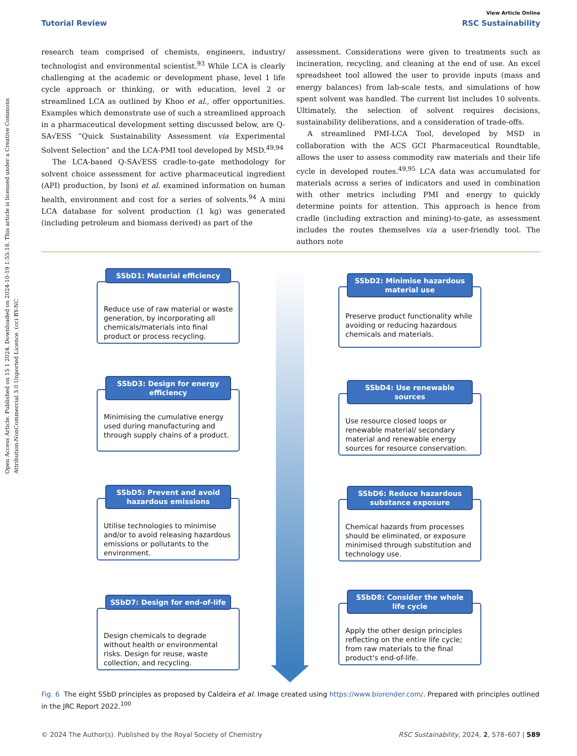Open Access Article. Published on 15 1 2024. Downloaded on 2024-10-19 1:55:18. This article is licensed under a Creative Commons Attribution-NonCommercial 3.0 Unported Licence. (cc) BY-NC
View Article Online
Tutorial Review RSC Sustainability
research team comprised of chemists, engineers, industry/ technologist and environmental scientist.<sup>93</sup> While LCA is clearly challenging at the academic or development phase, level 1 life cycle approach or thinking, or with education, level 2 or streamlined LCA as outlined by Khoo et al., offer opportunities. Examples which demonstrate use of such a streamlined approach in a pharmaceutical development setting discussed below, are Q-SA√ESS “Quick Sustainability Assessment via Experimental Solvent Selection” and the LCA-PMI tool developed by MSD.<sup>49,94</sup>
The LCA-based Q-SA√ESS cradle-to-gate methodology for solvent choice assessment for active pharmaceutical ingredient (API) production, by Isoni et al. examined information on human health, environment and cost for a series of solvents.<sup>94</sup> A mini LCA database for solvent production (1 kg) was generated (including petroleum and biomass derived) as part of the
assessment. Considerations were given to treatments such as incineration, recycling, and cleaning at the end of use. An excel spreadsheet tool allowed the user to provide inputs (mass and energy balances) from lab-scale tests, and simulations of how spent solvent was handled. The current list includes 10 solvents. Ultimately, the selection of solvent requires decisions, sustainability deliberations, and a consideration of trade-offs.
A streamlined PMI-LCA Tool, developed by MSD in collaboration with the ACS GCI Pharmaceutical Roundtable, allows the user to assess commodity raw materials and their life cycle in developed routes.<sup>49,95</sup> LCA data was accumulated for materials across a series of indicators and used in combination with other metrics including PMI and energy to quickly determine points for attention. This approach is hence from cradle (including extraction and mining)-to-gate, as assessment includes the routes themselves via a user-friendly tool. The authors note
SSbD1: Material efficiency
Reduce use of raw material or waste generation, by incorporating all chemicals/materials into final product or process recycling.
SSbD2: Minimise hazardous material use
Preserve product functionality while avoiding or reducing hazardous chemicals and materials.
SSbD3: Design for energy efficiency
Minimising the cumulative energy used during manufacturing and through supply chains of a product.
SSbD4: Use renewable sources
Use resource closed loops or renewable material/ secondary material and renewable energy sources for resource conservation.
SSbD5: Prevent and avoid hazardous emissions
Utilise technologies to minimise and/or to avoid releasing hazardous emissions or pollutants to the environment.
SSbD6: Reduce hazardous substance exposure
Chemical hazards from processes should be eliminated, or exposure minimised through substitution and technology use.
SSbD7: Design for end-of-life
Design chemicals to degrade without health or environmental risks. Design for reuse, waste collection, and recycling.
SSbD8: Consider the whole life cycle
Apply the other design principles reflecting on the entire life cycle; from raw materials to the final product's end-of-life.
Fig. 6 The eight SSbD principles as proposed by Caldeira et al. Image created using https://www.biorender.com/. Prepared with principles outlined in the JRC Report 2022.<sup>100</sup>
© 2024 The Author(s). Published by the Royal Society of Chemistry RSC Sustainability, 2024, 2, 578–607 | 589